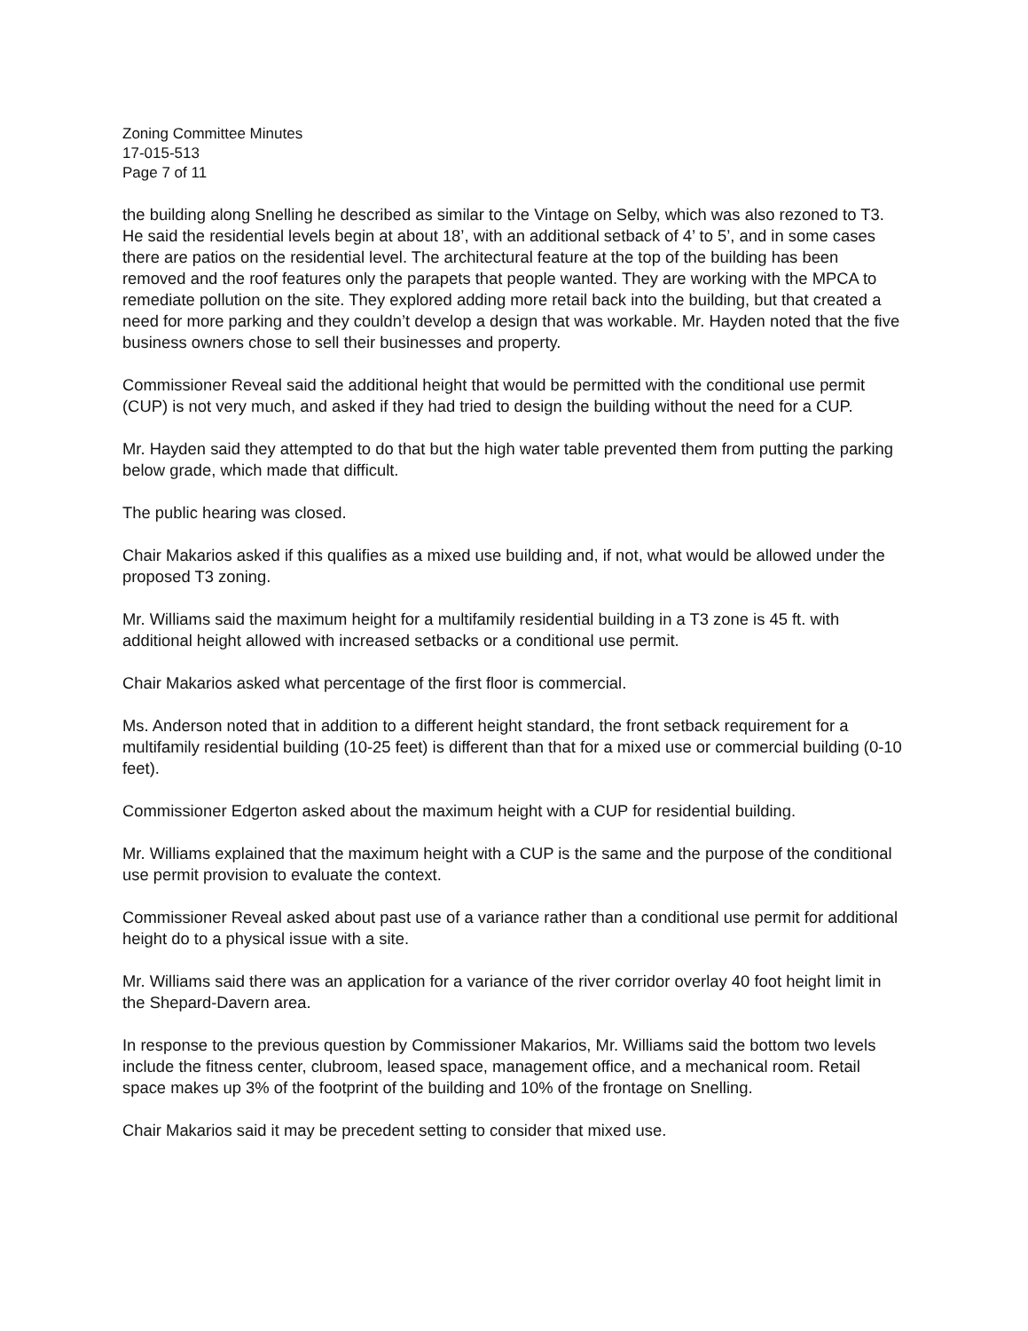Zoning Committee Minutes
17-015-513
Page 7 of 11
the building along Snelling he described as similar to the Vintage on Selby, which was also rezoned to T3. He said the residential levels begin at about 18’, with an additional setback of 4’ to 5’, and in some cases there are patios on the residential level. The architectural feature at the top of the building has been removed and the roof features only the parapets that people wanted. They are working with the MPCA to remediate pollution on the site. They explored adding more retail back into the building, but that created a need for more parking and they couldn’t develop a design that was workable. Mr. Hayden noted that the five business owners chose to sell their businesses and property.
Commissioner Reveal said the additional height that would be permitted with the conditional use permit (CUP) is not very much, and asked if they had tried to design the building without the need for a CUP.
Mr. Hayden said they attempted to do that but the high water table prevented them from putting the parking below grade, which made that difficult.
The public hearing was closed.
Chair Makarios asked if this qualifies as a mixed use building and, if not, what would be allowed under the proposed T3 zoning.
Mr. Williams said the maximum height for a multifamily residential building in a T3 zone is 45 ft. with additional height allowed with increased setbacks or a conditional use permit.
Chair Makarios asked what percentage of the first floor is commercial.
Ms. Anderson noted that in addition to a different height standard, the front setback requirement for a multifamily residential building (10-25 feet) is different than that for a mixed use or commercial building (0-10 feet).
Commissioner Edgerton asked about the maximum height with a CUP for residential building.
Mr. Williams explained that the maximum height with a CUP is the same and the purpose of the conditional use permit provision to evaluate the context.
Commissioner Reveal asked about past use of a variance rather than a conditional use permit for additional height do to a physical issue with a site.
Mr. Williams said there was an application for a variance of the river corridor overlay 40 foot height limit in the Shepard-Davern area.
In response to the previous question by Commissioner Makarios, Mr. Williams said the bottom two levels include the fitness center, clubroom, leased space, management office, and a mechanical room. Retail space makes up 3% of the footprint of the building and 10% of the frontage on Snelling.
Chair Makarios said it may be precedent setting to consider that mixed use.